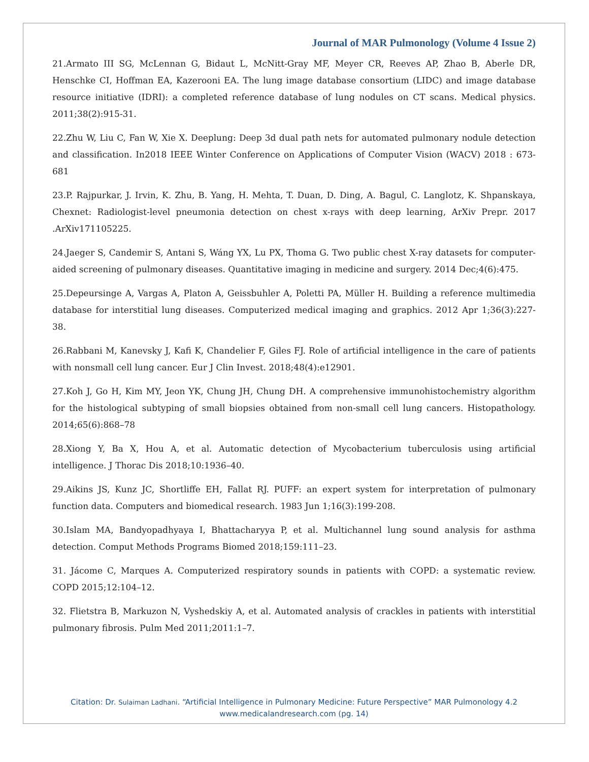Journal of MAR Pulmonology (Volume 4 Issue 2)
21.Armato III SG, McLennan G, Bidaut L, McNitt-Gray MF, Meyer CR, Reeves AP, Zhao B, Aberle DR, Henschke CI, Hoffman EA, Kazerooni EA. The lung image database consortium (LIDC) and image database resource initiative (IDRI): a completed reference database of lung nodules on CT scans. Medical physics. 2011;38(2):915-31.
22.Zhu W, Liu C, Fan W, Xie X. Deeplung: Deep 3d dual path nets for automated pulmonary nodule detection and classification. In2018 IEEE Winter Conference on Applications of Computer Vision (WACV) 2018 : 673-681
23.P. Rajpurkar, J. Irvin, K. Zhu, B. Yang, H. Mehta, T. Duan, D. Ding, A. Bagul, C. Langlotz, K. Shpanskaya, Chexnet: Radiologist-level pneumonia detection on chest x-rays with deep learning, ArXiv Prepr. 2017 .ArXiv171105225.
24.Jaeger S, Candemir S, Antani S, Wáng YX, Lu PX, Thoma G. Two public chest X-ray datasets for computer-aided screening of pulmonary diseases. Quantitative imaging in medicine and surgery. 2014 Dec;4(6):475.
25.Depeursinge A, Vargas A, Platon A, Geissbuhler A, Poletti PA, Müller H. Building a reference multimedia database for interstitial lung diseases. Computerized medical imaging and graphics. 2012 Apr 1;36(3):227-38.
26.Rabbani M, Kanevsky J, Kafi K, Chandelier F, Giles FJ. Role of artificial intelligence in the care of patients with nonsmall cell lung cancer. Eur J Clin Invest. 2018;48(4):e12901.
27.Koh J, Go H, Kim MY, Jeon YK, Chung JH, Chung DH. A comprehensive immunohistochemistry algorithm for the histological subtyping of small biopsies obtained from non-small cell lung cancers. Histopathology. 2014;65(6):868–78
28.Xiong Y, Ba X, Hou A, et al. Automatic detection of Mycobacterium tuberculosis using artificial intelligence. J Thorac Dis 2018;10:1936–40.
29.Aikins JS, Kunz JC, Shortliffe EH, Fallat RJ. PUFF: an expert system for interpretation of pulmonary function data. Computers and biomedical research. 1983 Jun 1;16(3):199-208.
30.Islam MA, Bandyopadhyaya I, Bhattacharyya P, et al. Multichannel lung sound analysis for asthma detection. Comput Methods Programs Biomed 2018;159:111–23.
31. Jácome C, Marques A. Computerized respiratory sounds in patients with COPD: a systematic review. COPD 2015;12:104–12.
32. Flietstra B, Markuzon N, Vyshedskiy A, et al. Automated analysis of crackles in patients with interstitial pulmonary fibrosis. Pulm Med 2011;2011:1–7.
Citation: Dr. Sulaiman Ladhani. “Artificial Intelligence in Pulmonary Medicine: Future Perspective” MAR Pulmonology 4.2
www.medicalandresearch.com (pg. 14)